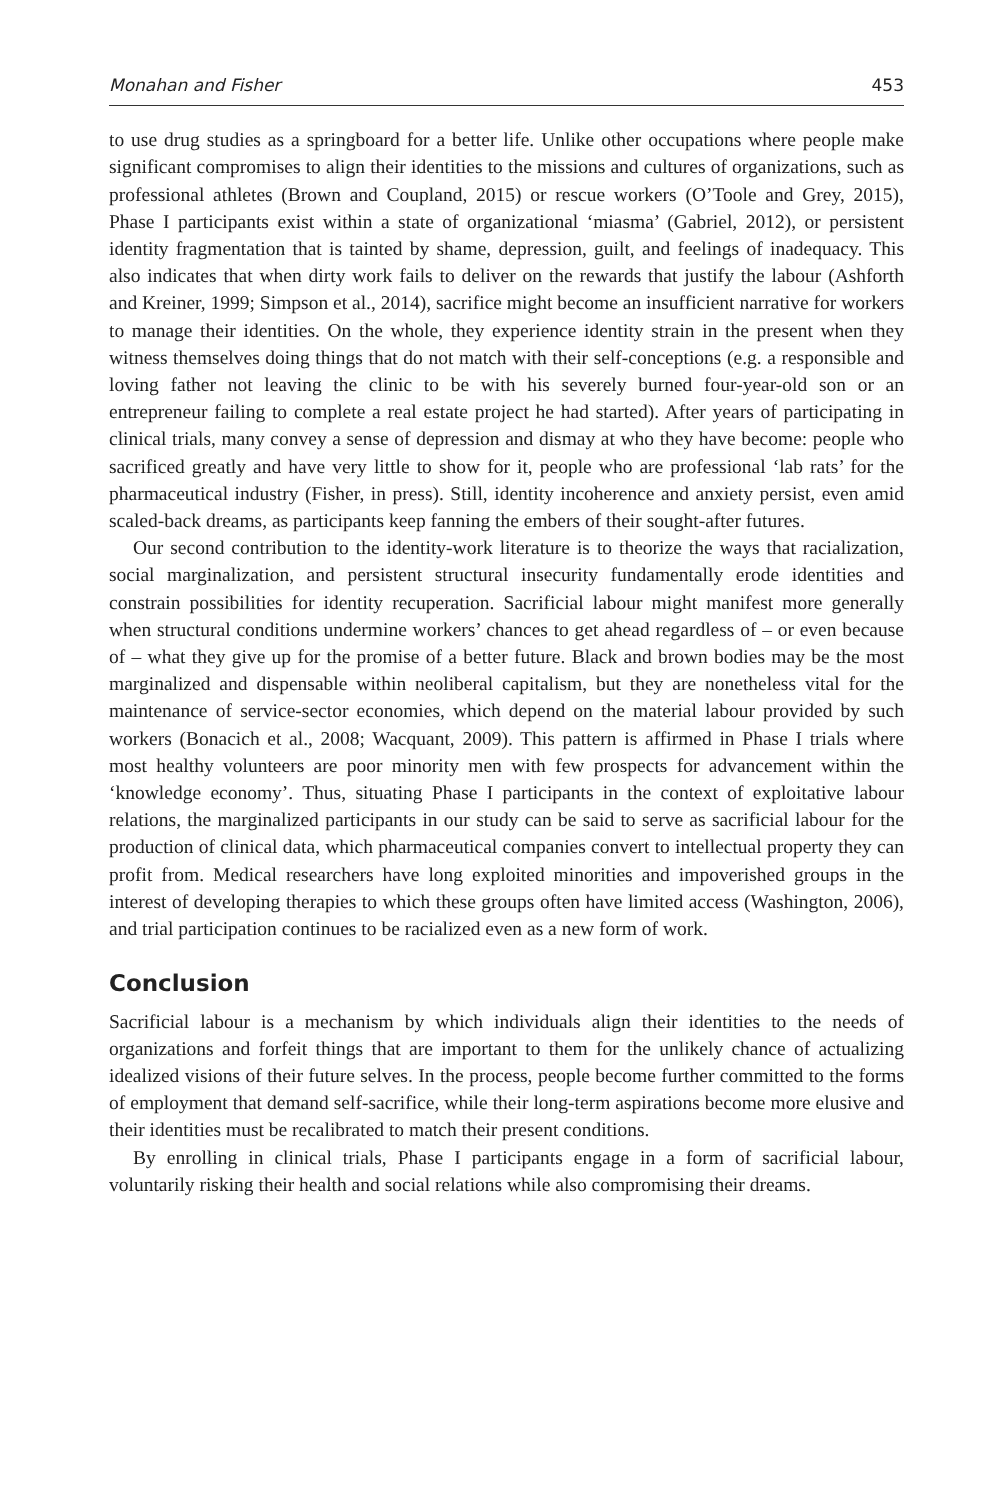Monahan and Fisher 453
to use drug studies as a springboard for a better life. Unlike other occupations where people make significant compromises to align their identities to the missions and cultures of organizations, such as professional athletes (Brown and Coupland, 2015) or rescue workers (O’Toole and Grey, 2015), Phase I participants exist within a state of organizational ‘miasma’ (Gabriel, 2012), or persistent identity fragmentation that is tainted by shame, depression, guilt, and feelings of inadequacy. This also indicates that when dirty work fails to deliver on the rewards that justify the labour (Ashforth and Kreiner, 1999; Simpson et al., 2014), sacrifice might become an insufficient narrative for workers to manage their identities. On the whole, they experience identity strain in the present when they witness themselves doing things that do not match with their self-conceptions (e.g. a responsible and loving father not leaving the clinic to be with his severely burned four-year-old son or an entrepreneur failing to complete a real estate project he had started). After years of participating in clinical trials, many convey a sense of depression and dismay at who they have become: people who sacrificed greatly and have very little to show for it, people who are professional ‘lab rats’ for the pharmaceutical industry (Fisher, in press). Still, identity incoherence and anxiety persist, even amid scaled-back dreams, as participants keep fanning the embers of their sought-after futures.
Our second contribution to the identity-work literature is to theorize the ways that racialization, social marginalization, and persistent structural insecurity fundamentally erode identities and constrain possibilities for identity recuperation. Sacrificial labour might manifest more generally when structural conditions undermine workers’ chances to get ahead regardless of – or even because of – what they give up for the promise of a better future. Black and brown bodies may be the most marginalized and dispensable within neoliberal capitalism, but they are nonetheless vital for the maintenance of service-sector economies, which depend on the material labour provided by such workers (Bonacich et al., 2008; Wacquant, 2009). This pattern is affirmed in Phase I trials where most healthy volunteers are poor minority men with few prospects for advancement within the ‘knowledge economy’. Thus, situating Phase I participants in the context of exploitative labour relations, the marginalized participants in our study can be said to serve as sacrificial labour for the production of clinical data, which pharmaceutical companies convert to intellectual property they can profit from. Medical researchers have long exploited minorities and impoverished groups in the interest of developing therapies to which these groups often have limited access (Washington, 2006), and trial participation continues to be racialized even as a new form of work.
Conclusion
Sacrificial labour is a mechanism by which individuals align their identities to the needs of organizations and forfeit things that are important to them for the unlikely chance of actualizing idealized visions of their future selves. In the process, people become further committed to the forms of employment that demand self-sacrifice, while their long-term aspirations become more elusive and their identities must be recalibrated to match their present conditions.
By enrolling in clinical trials, Phase I participants engage in a form of sacrificial labour, voluntarily risking their health and social relations while also compromising their dreams.